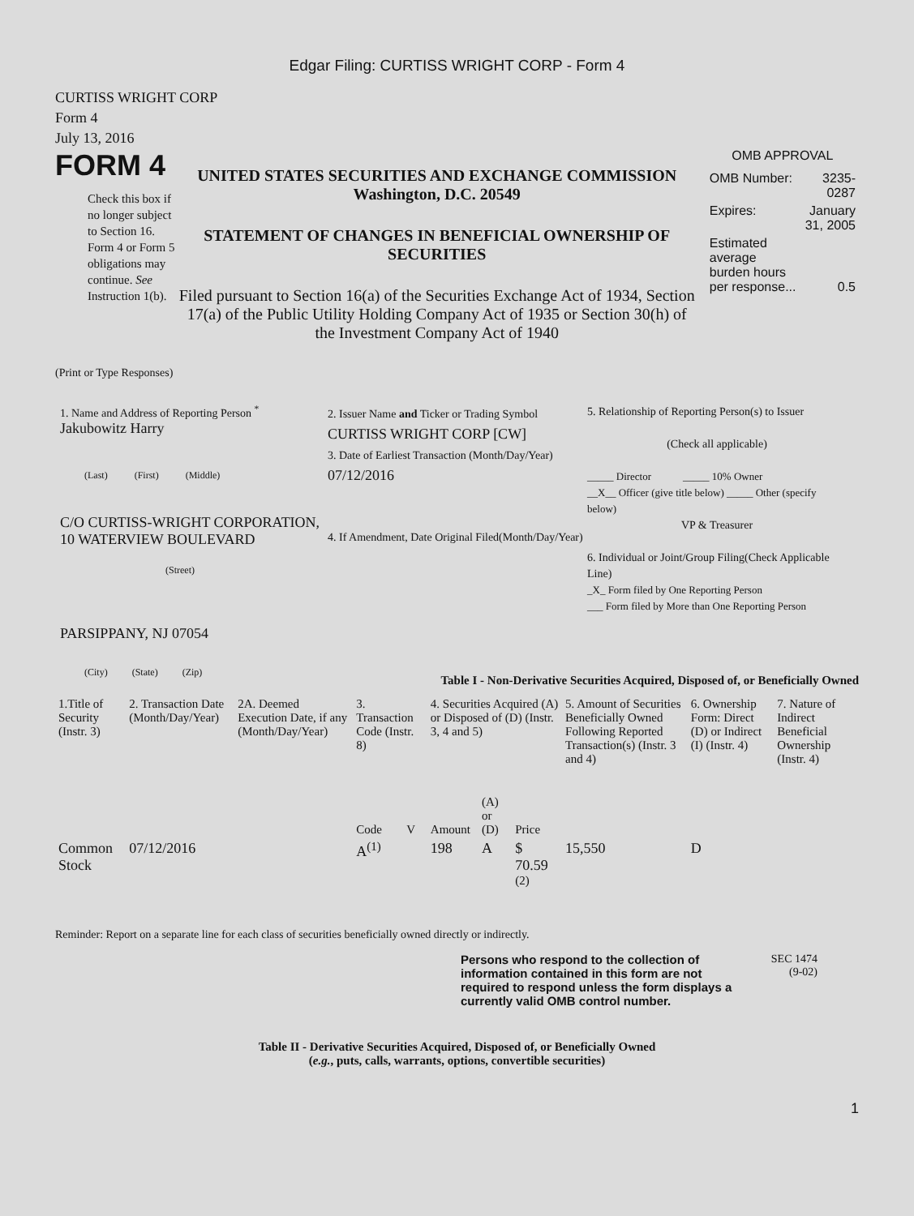Edgar Filing: CURTISS WRIGHT CORP - Form 4
CURTISS WRIGHT CORP
Form 4
July 13, 2016
FORM 4
Check this box if no longer subject to Section 16. Form 4 or Form 5 obligations may continue. See Instruction 1(b).
UNITED STATES SECURITIES AND EXCHANGE COMMISSION
Washington, D.C. 20549
STATEMENT OF CHANGES IN BENEFICIAL OWNERSHIP OF SECURITIES
Filed pursuant to Section 16(a) of the Securities Exchange Act of 1934, Section 17(a) of the Public Utility Holding Company Act of 1935 or Section 30(h) of the Investment Company Act of 1940
OMB APPROVAL
| OMB Number: | 3235-0287 |
| Expires: | January 31, 2005 |
| Estimated average burden hours per response... | 0.5 |
(Print or Type Responses)
1. Name and Address of Reporting Person <sup>*</sup>
Jakubowitz Harry
(Last) (First) (Middle)
C/O CURTISS-WRIGHT CORPORATION, 10 WATERVIEW BOULEVARD
(Street)
PARSIPPANY, NJ 07054
(City) (State) (Zip)
2. Issuer Name and Ticker or Trading Symbol
CURTISS WRIGHT CORP [CW]
3. Date of Earliest Transaction (Month/Day/Year)
07/12/2016
4. If Amendment, Date Original Filed(Month/Day/Year)
5. Relationship of Reporting Person(s) to Issuer
(Check all applicable)
_____ Director _____ 10% Owner
__X__ Officer (give title below) _____ Other (specify below)
VP & Treasurer
6. Individual or Joint/Group Filing(Check Applicable Line)
_X_ Form filed by One Reporting Person
___ Form filed by More than One Reporting Person
Table I - Non-Derivative Securities Acquired, Disposed of, or Beneficially Owned
| 1.Title of Security (Instr. 3) | 2. Transaction Date (Month/Day/Year) | 2A. Deemed Execution Date, if any (Month/Day/Year) | 3. Transaction Code (Instr. 8) | | 4. Securities Acquired (A) or Disposed of (D) (Instr. 3, 4 and 5) | | | 5. Amount of Securities Beneficially Owned Following Reported Transaction(s) (Instr. 3 and 4) | 6. Ownership Form: Direct (D) or Indirect (I) (Instr. 4) | 7. Nature of Indirect Beneficial Ownership (Instr. 4) |
| --- | --- | --- | --- | --- | --- | --- | --- | --- | --- | --- |
| | | | Code | V | Amount | (A) or (D) | Price | | | |
| Common Stock | 07/12/2016 | | A<sup>(1)</sup> | | 198 | A | $ 70.59 <sup>(2)</sup> | 15,550 | D | |
Reminder: Report on a separate line for each class of securities beneficially owned directly or indirectly.
Persons who respond to the collection of information contained in this form are not required to respond unless the form displays a currently valid OMB control number.
SEC 1474
(9-02)
Table II - Derivative Securities Acquired, Disposed of, or Beneficially Owned
(e.g., puts, calls, warrants, options, convertible securities)
1